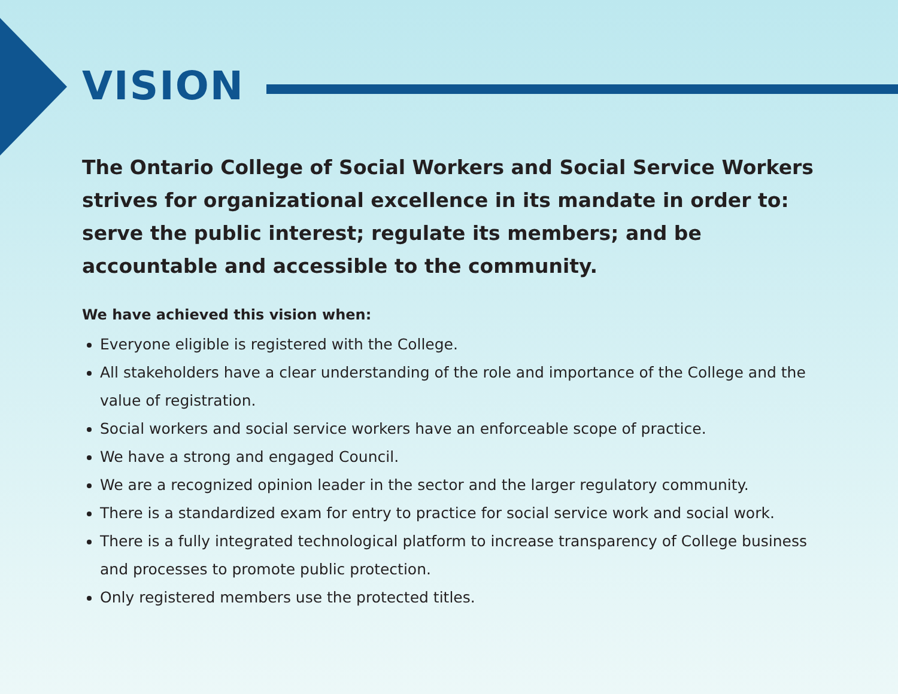VISION
The Ontario College of Social Workers and Social Service Workers strives for organizational excellence in its mandate in order to: serve the public interest; regulate its members; and be accountable and accessible to the community.
We have achieved this vision when:
Everyone eligible is registered with the College.
All stakeholders have a clear understanding of the role and importance of the College and the value of registration.
Social workers and social service workers have an enforceable scope of practice.
We have a strong and engaged Council.
We are a recognized opinion leader in the sector and the larger regulatory community.
There is a standardized exam for entry to practice for social service work and social work.
There is a fully integrated technological platform to increase transparency of College business and processes to promote public protection.
Only registered members use the protected titles.